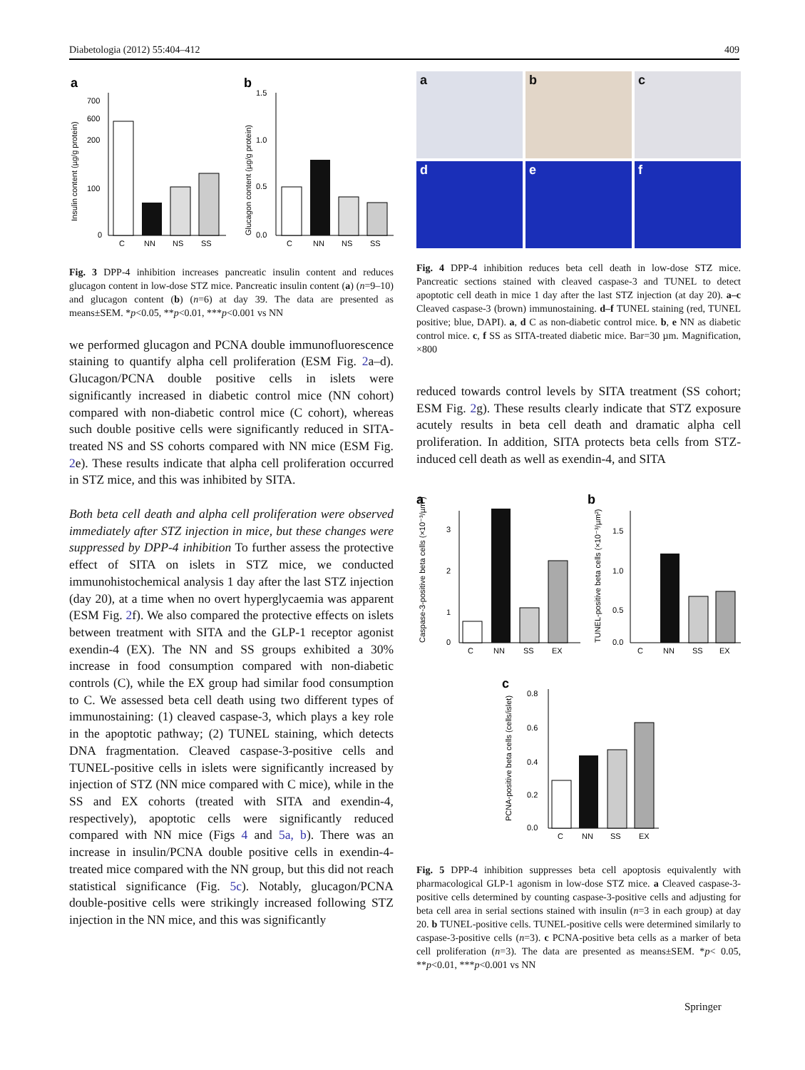Diabetologia (2012) 55:404–412 409
a
700
600
200
100
0
C
NN
NS
SS
Insulin content (µg/g protein)
b
1.5
1.0
0.5
0.0
C
NN
NS
SS
Glucagon content (µg/g protein)
Fig. 3 DPP-4 inhibition increases pancreatic insulin content and reduces glucagon content in low-dose STZ mice. Pancreatic insulin content (a) (n=9–10) and glucagon content (b) (n=6) at day 39. The data are presented as means±SEM. *p<0.05, **p<0.01, ***p<0.001 vs NN
we performed glucagon and PCNA double immunofluorescence staining to quantify alpha cell proliferation (ESM Fig. 2a–d). Glucagon/PCNA double positive cells in islets were significantly increased in diabetic control mice (NN cohort) compared with non-diabetic control mice (C cohort), whereas such double positive cells were significantly reduced in SITA-treated NS and SS cohorts compared with NN mice (ESM Fig. 2e). These results indicate that alpha cell proliferation occurred in STZ mice, and this was inhibited by SITA.
Both beta cell death and alpha cell proliferation were observed immediately after STZ injection in mice, but these changes were suppressed by DPP-4 inhibition To further assess the protective effect of SITA on islets in STZ mice, we conducted immunohistochemical analysis 1 day after the last STZ injection (day 20), at a time when no overt hyperglycaemia was apparent (ESM Fig. 2f). We also compared the protective effects on islets between treatment with SITA and the GLP-1 receptor agonist exendin-4 (EX). The NN and SS groups exhibited a 30% increase in food consumption compared with non-diabetic controls (C), while the EX group had similar food consumption to C. We assessed beta cell death using two different types of immunostaining: (1) cleaved caspase-3, which plays a key role in the apoptotic pathway; (2) TUNEL staining, which detects DNA fragmentation. Cleaved caspase-3-positive cells and TUNEL-positive cells in islets were significantly increased by injection of STZ (NN mice compared with C mice), while in the SS and EX cohorts (treated with SITA and exendin-4, respectively), apoptotic cells were significantly reduced compared with NN mice (Figs 4 and 5a, b). There was an increase in insulin/PCNA double positive cells in exendin-4-treated mice compared with the NN group, but this did not reach statistical significance (Fig. 5c). Notably, glucagon/PCNA double-positive cells were strikingly increased following STZ injection in the NN mice, and this was significantly
a
b
c
d
e
f
Fig. 4 DPP-4 inhibition reduces beta cell death in low-dose STZ mice. Pancreatic sections stained with cleaved caspase-3 and TUNEL to detect apoptotic cell death in mice 1 day after the last STZ injection (at day 20). a–c Cleaved caspase-3 (brown) immunostaining. d–f TUNEL staining (red, TUNEL positive; blue, DAPI). a, d C as non-diabetic control mice. b, e NN as diabetic control mice. c, f SS as SITA-treated diabetic mice. Bar=30 µm. Magnification, ×800
reduced towards control levels by SITA treatment (SS cohort; ESM Fig. 2g). These results clearly indicate that STZ exposure acutely results in beta cell death and dramatic alpha cell proliferation. In addition, SITA protects beta cells from STZ-induced cell death as well as exendin-4, and SITA
a
3
2
1
0
C
NN
SS
EX
Caspase-3-positive beta cells (×10⁻³/µm²)
b
1.5
1.0
0.5
0.0
C
NN
SS
EX
TUNEL-positive beta cells (×10⁻³/µm²)
c
0.8
0.6
0.4
0.2
0.0
C
NN
SS
EX
PCNA-positive beta cells (cells/islet)
Fig. 5 DPP-4 inhibition suppresses beta cell apoptosis equivalently with pharmacological GLP-1 agonism in low-dose STZ mice. a Cleaved caspase-3-positive cells determined by counting caspase-3-positive cells and adjusting for beta cell area in serial sections stained with insulin (n=3 in each group) at day 20. b TUNEL-positive cells. TUNEL-positive cells were determined similarly to caspase-3-positive cells (n=3). c PCNA-positive beta cells as a marker of beta cell proliferation (n=3). The data are presented as means±SEM. *p< 0.05, **p<0.01, ***p<0.001 vs NN
Springer